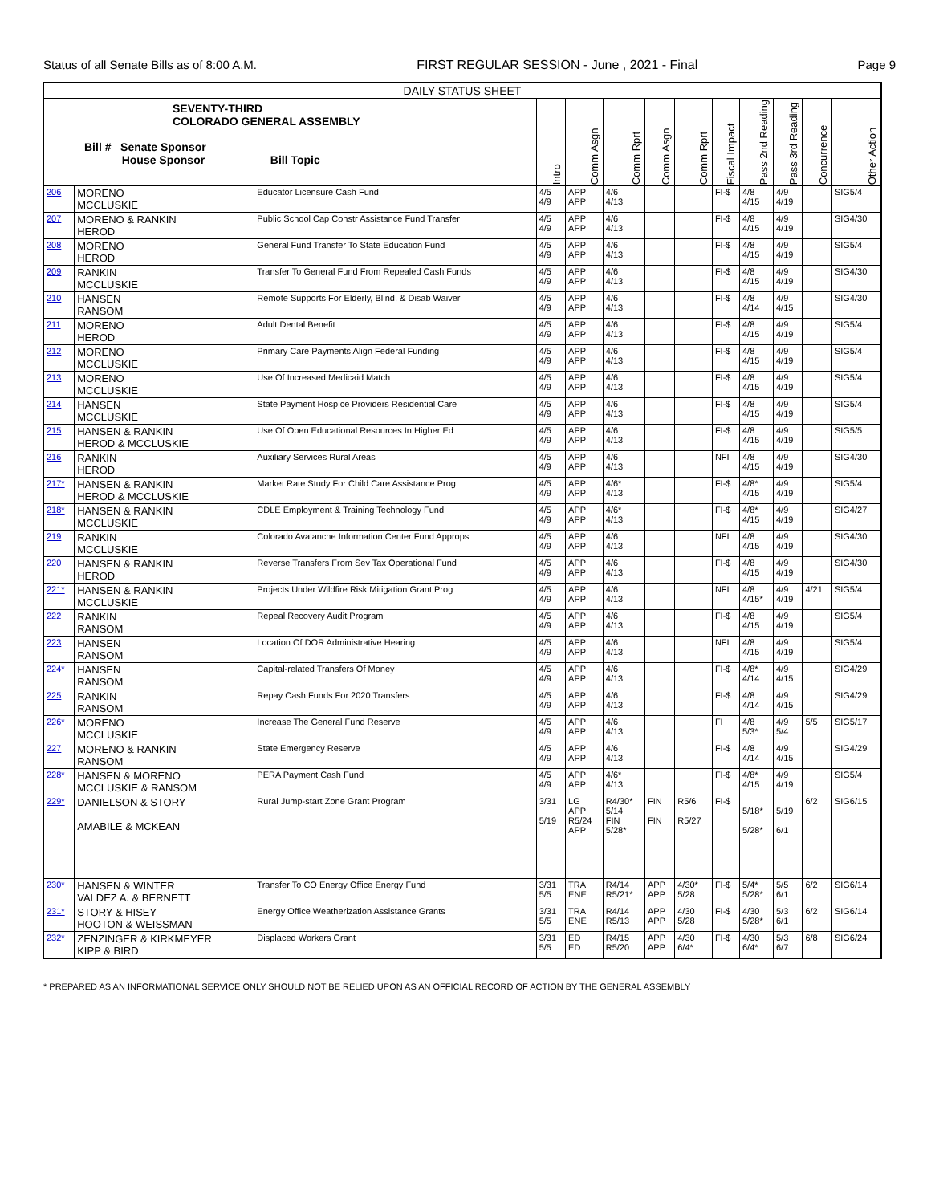Status of all Senate Bills as of 8:00 A.M. FIRST REGULAR SESSION - June , 2021 - Final Page 9
| DAILY STATUS SHEET | | | | | | | | | | | | |
| --- | --- | --- | --- | --- | --- | --- | --- | --- | --- | --- | --- | --- |
| SEVENTY-THIRD COLORADO GENERAL ASSEMBLY Bill # Senate Sponsor House Sponsor Bill Topic | | | Intro | Comm Asgn | Comm Rprt | Comm Asgn | Comm Rprt | Fiscal Impact | Pass 2nd Reading | Pass 3rd Reading | Concurrence | Other Action |
| 206 | MORENO MCCLUSKIE | Educator Licensure Cash Fund | 4/5 4/9 | APP APP | 4/6 4/13 | | | FI-$ | 4/8 4/15 | 4/9 4/19 | | SIG5/4 |
| 207 | MORENO & RANKIN HEROD | Public School Cap Constr Assistance Fund Transfer | 4/5 4/9 | APP APP | 4/6 4/13 | | | FI-$ | 4/8 4/15 | 4/9 4/19 | | SIG4/30 |
| 208 | MORENO HEROD | General Fund Transfer To State Education Fund | 4/5 4/9 | APP APP | 4/6 4/13 | | | FI-$ | 4/8 4/15 | 4/9 4/19 | | SIG5/4 |
| 209 | RANKIN MCCLUSKIE | Transfer To General Fund From Repealed Cash Funds | 4/5 4/9 | APP APP | 4/6 4/13 | | | FI-$ | 4/8 4/15 | 4/9 4/19 | | SIG4/30 |
| 210 | HANSEN RANSOM | Remote Supports For Elderly, Blind, & Disab Waiver | 4/5 4/9 | APP APP | 4/6 4/13 | | | FI-$ | 4/8 4/14 | 4/9 4/15 | | SIG4/30 |
| 211 | MORENO HEROD | Adult Dental Benefit | 4/5 4/9 | APP APP | 4/6 4/13 | | | FI-$ | 4/8 4/15 | 4/9 4/19 | | SIG5/4 |
| 212 | MORENO MCCLUSKIE | Primary Care Payments Align Federal Funding | 4/5 4/9 | APP APP | 4/6 4/13 | | | FI-$ | 4/8 4/15 | 4/9 4/19 | | SIG5/4 |
| 213 | MORENO MCCLUSKIE | Use Of Increased Medicaid Match | 4/5 4/9 | APP APP | 4/6 4/13 | | | FI-$ | 4/8 4/15 | 4/9 4/19 | | SIG5/4 |
| 214 | HANSEN MCCLUSKIE | State Payment Hospice Providers Residential Care | 4/5 4/9 | APP APP | 4/6 4/13 | | | FI-$ | 4/8 4/15 | 4/9 4/19 | | SIG5/4 |
| 215 | HANSEN & RANKIN HEROD & MCCLUSKIE | Use Of Open Educational Resources In Higher Ed | 4/5 4/9 | APP APP | 4/6 4/13 | | | FI-$ | 4/8 4/15 | 4/9 4/19 | | SIG5/5 |
| 216 | RANKIN HEROD | Auxiliary Services Rural Areas | 4/5 4/9 | APP APP | 4/6 4/13 | | | NFI | 4/8 4/15 | 4/9 4/19 | | SIG4/30 |
| 217* | HANSEN & RANKIN HEROD & MCCLUSKIE | Market Rate Study For Child Care Assistance Prog | 4/5 4/9 | APP APP | 4/6* 4/13 | | | FI-$ | 4/8* 4/15 | 4/9 4/19 | | SIG5/4 |
| 218* | HANSEN & RANKIN MCCLUSKIE | CDLE Employment & Training Technology Fund | 4/5 4/9 | APP APP | 4/6* 4/13 | | | FI-$ | 4/8* 4/15 | 4/9 4/19 | | SIG4/27 |
| 219 | RANKIN MCCLUSKIE | Colorado Avalanche Information Center Fund Approps | 4/5 4/9 | APP APP | 4/6 4/13 | | | NFI | 4/8 4/15 | 4/9 4/19 | | SIG4/30 |
| 220 | HANSEN & RANKIN HEROD | Reverse Transfers From Sev Tax Operational Fund | 4/5 4/9 | APP APP | 4/6 4/13 | | | FI-$ | 4/8 4/15 | 4/9 4/19 | | SIG4/30 |
| 221* | HANSEN & RANKIN MCCLUSKIE | Projects Under Wildfire Risk Mitigation Grant Prog | 4/5 4/9 | APP APP | 4/6 4/13 | | | NFI | 4/8 4/15* | 4/9 4/19 | 4/21 | SIG5/4 |
| 222 | RANKIN RANSOM | Repeal Recovery Audit Program | 4/5 4/9 | APP APP | 4/6 4/13 | | | FI-$ | 4/8 4/15 | 4/9 4/19 | | SIG5/4 |
| 223 | HANSEN RANSOM | Location Of DOR Administrative Hearing | 4/5 4/9 | APP APP | 4/6 4/13 | | | NFI | 4/8 4/15 | 4/9 4/19 | | SIG5/4 |
| 224* | HANSEN RANSOM | Capital-related Transfers Of Money | 4/5 4/9 | APP APP | 4/6 4/13 | | | FI-$ | 4/8* 4/14 | 4/9 4/15 | | SIG4/29 |
| 225 | RANKIN RANSOM | Repay Cash Funds For 2020 Transfers | 4/5 4/9 | APP APP | 4/6 4/13 | | | FI-$ | 4/8 4/14 | 4/9 4/15 | | SIG4/29 |
| 226* | MORENO MCCLUSKIE | Increase The General Fund Reserve | 4/5 4/9 | APP APP | 4/6 4/13 | | | FI | 4/8 5/3* | 4/9 5/4 | 5/5 | SIG5/17 |
| 227 | MORENO & RANKIN RANSOM | State Emergency Reserve | 4/5 4/9 | APP APP | 4/6 4/13 | | | FI-$ | 4/8 4/14 | 4/9 4/15 | | SIG4/29 |
| 228* | HANSEN & MORENO MCCLUSKIE & RANSOM | PERA Payment Cash Fund | 4/5 4/9 | APP APP | 4/6* 4/13 | | | FI-$ | 4/8* 4/15 | 4/9 4/19 | | SIG5/4 |
| 229* | DANIELSON & STORY AMABILE & MCKEAN | Rural Jump-start Zone Grant Program | 3/31 5/19 | LG APP R5/24 APP | R4/30* 5/14 FIN 5/28* | FIN FIN | R5/6 R5/27 | FI-$ | 5/18* 5/28* | 5/19 6/1 | 6/2 | SIG6/15 |
| 230* | HANSEN & WINTER VALDEZ A. & BERNETT | Transfer To CO Energy Office Energy Fund | 3/31 5/5 | TRA ENE | R4/14 R5/21* | APP APP | 4/30* 5/28 | FI-$ | 5/4* 5/28* | 5/5 6/1 | 6/2 | SIG6/14 |
| 231* | STORY & HISEY HOOTON & WEISSMAN | Energy Office Weatherization Assistance Grants | 3/31 5/5 | TRA ENE | R4/14 R5/13 | APP APP | 4/30 5/28 | FI-$ | 4/30 5/28* | 5/3 6/1 | 6/2 | SIG6/14 |
| 232* | ZENZINGER & KIRKMEYER KIPP & BIRD | Displaced Workers Grant | 3/31 5/5 | ED ED | R4/15 R5/20 | APP APP | 4/30 6/4* | FI-$ | 4/30 6/4* | 5/3 6/7 | 6/8 | SIG6/24 |
* PREPARED AS AN INFORMATIONAL SERVICE ONLY SHOULD NOT BE RELIED UPON AS AN OFFICIAL RECORD OF ACTION BY THE GENERAL ASSEMBLY